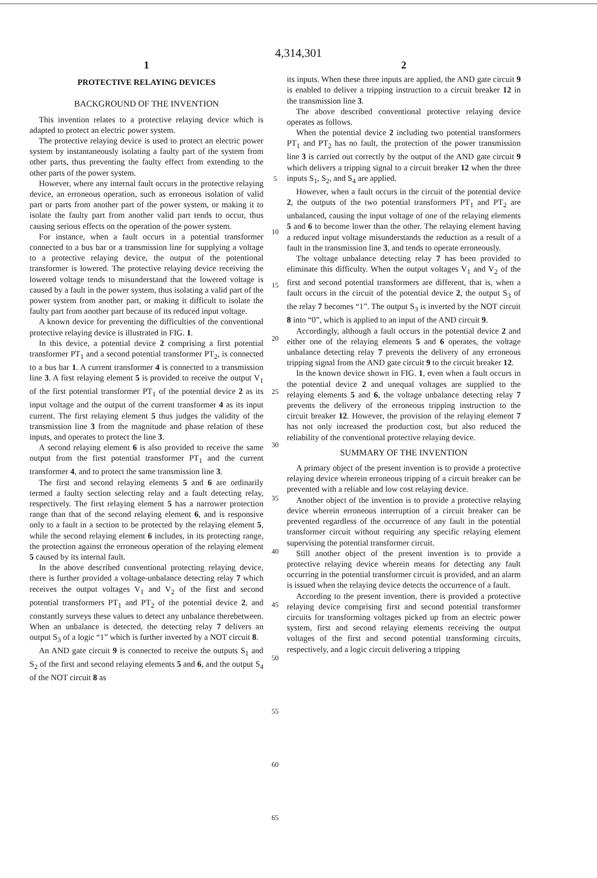4,314,301
1
PROTECTIVE RELAYING DEVICES
BACKGROUND OF THE INVENTION
This invention relates to a protective relaying device which is adapted to protect an electric power system.
The protective relaying device is used to protect an electric power system by instantaneously isolating a faulty part of the system from other parts, thus preventing the faulty effect from extending to the other parts of the power system.
However, where any internal fault occurs in the protective relaying device, an erroneous operation, such as erroneous isolation of valid part or parts from another part of the power system, or making it to isolate the faulty part from another valid part tends to occur, thus causing serious effects on the operation of the power system.
For instance, when a fault occurs in a potential transformer connected to a bus bar or a transmission line for supplying a voltage to a protective relaying device, the output of the potentional transformer is lowered. The protective relaying device receiving the lowered voltage tends to misunderstand that the lowered voltage is caused by a fault in the power system, thus isolating a valid part of the power system from another part, or making it difficult to isolate the faulty part from another part because of its reduced input voltage.
A known device for preventing the difficulties of the conventional protective relaying device is illustrated in FIG. 1.
In this device, a potential device 2 comprising a first potential transformer PT<sub>1</sub> and a second potential transformer PT<sub>2</sub>, is connected to a bus bar 1. A current transformer 4 is connected to a transmission line 3. A first relaying element 5 is provided to receive the output V<sub>1</sub> of the first potential transformer PT<sub>1</sub> of the potential device 2 as its input voltage and the output of the current transformer 4 as its input current. The first relaying element 5 thus judges the validity of the transmission line 3 from the magnitude and phase relation of these inputs, and operates to protect the line 3.
A second relaying element 6 is also provided to receive the same output from the first potential transformer PT<sub>1</sub> and the current transformer 4, and to protect the same transmission line 3.
The first and second relaying elements 5 and 6 are ordinarily termed a faulty section selecting relay and a fault detecting relay, respectively. The first relaying element 5 has a narrower protection range than that of the second relaying element 6, and is responsive only to a fault in a section to be protected by the relaying element 5, while the second relaying element 6 includes, in its protecting range, the protection against the erroneous operation of the relaying element 5 caused by its internal fault.
In the above described conventional protecting relaying device, there is further provided a voltage-unbalance detecting relay 7 which receives the output voltages V<sub>1</sub> and V<sub>2</sub> of the first and second potential transformers PT<sub>1</sub> and PT<sub>2</sub> of the potential device 2, and constantly surveys these values to detect any unbalance therebetween. When an unbalance is detected, the detecting relay 7 delivers an output S<sub>3</sub> of a logic “1” which is further inverted by a NOT circuit 8.
An AND gate circuit 9 is connected to receive the outputs S<sub>1</sub> and S<sub>2</sub> of the first and second relaying elements 5 and 6, and the output S<sub>4</sub> of the NOT circuit 8 as
5
10
15
20
25
30
35
40
45
50
55
60
65
2
its inputs. When these three inputs are applied, the AND gate circuit 9 is enabled to deliver a tripping instruction to a circuit breaker 12 in the transmission line 3.
The above described conventional protective relaying device operates as follows.
When the potential device 2 including two potential transformers PT<sub>1</sub> and PT<sub>2</sub> has no fault, the protection of the power transmission line 3 is carried out correctly by the output of the AND gate circuit 9 which delivers a tripping signal to a circuit breaker 12 when the three inputs S<sub>1</sub>, S<sub>2</sub>, and S<sub>4</sub> are applied.
However, when a fault occurs in the circuit of the potential device 2, the outputs of the two potential transformers PT<sub>1</sub> and PT<sub>2</sub> are unbalanced, causing the input voltage of one of the relaying elements 5 and 6 to become lower than the other. The relaying element having a reduced input voltage misunderstands the reduction as a result of a fault in the transmission line 3, and tends to operate erroneously.
The voltage unbalance detecting relay 7 has been provided to eliminate this difficulty. When the output voltages V<sub>1</sub> and V<sub>2</sub> of the first and second potential transformers are different, that is, when a fault occurs in the circuit of the potential device 2, the output S<sub>3</sub> of the relay 7 becomes “1”. The output S<sub>3</sub> is inverted by the NOT circuit 8 into “0”, which is applied to an input of the AND circuit 9.
Accordingly, although a fault occurs in the potential device 2 and either one of the relaying elements 5 and 6 operates, the voltage unbalance detecting relay 7 prevents the delivery of any erroneous tripping signal from the AND gate circuit 9 to the circuit breaker 12.
In the known device shown in FIG. 1, even when a fault occurs in the potential device 2 and unequal voltages are supplied to the relaying elements 5 and 6, the voltage unbalance detecting relay 7 prevents the delivery of the erroneous tripping instruction to the circuit breaker 12. However, the provision of the relaying element 7 has not only increased the production cost, but also reduced the reliability of the conventional protective relaying device.
SUMMARY OF THE INVENTION
A primary object of the present invention is to provide a protective relaying device wherein erroneous tripping of a circuit breaker can be prevented with a reliable and low cost relaying device.
Another object of the invention is to provide a protective relaying device wherein erroneous interruption of a circuit breaker can be prevented regardless of the occurrence of any fault in the potential transformer circuit without requiring any specific relaying element supervising the potential transformer circuit.
Still another object of the present invention is to provide a protective relaying device wherein means for detecting any fault occurring in the potential transformer circuit is provided, and an alarm is issued when the relaying device detects the occurrence of a fault.
According to the present invention, there is provided a protective relaying device comprising first and second potential transformer circuits for transforming voltages picked up from an electric power system, first and second relaying elements receiving the output voltages of the first and second potential transforming circuits, respectively, and a logic circuit delivering a tripping